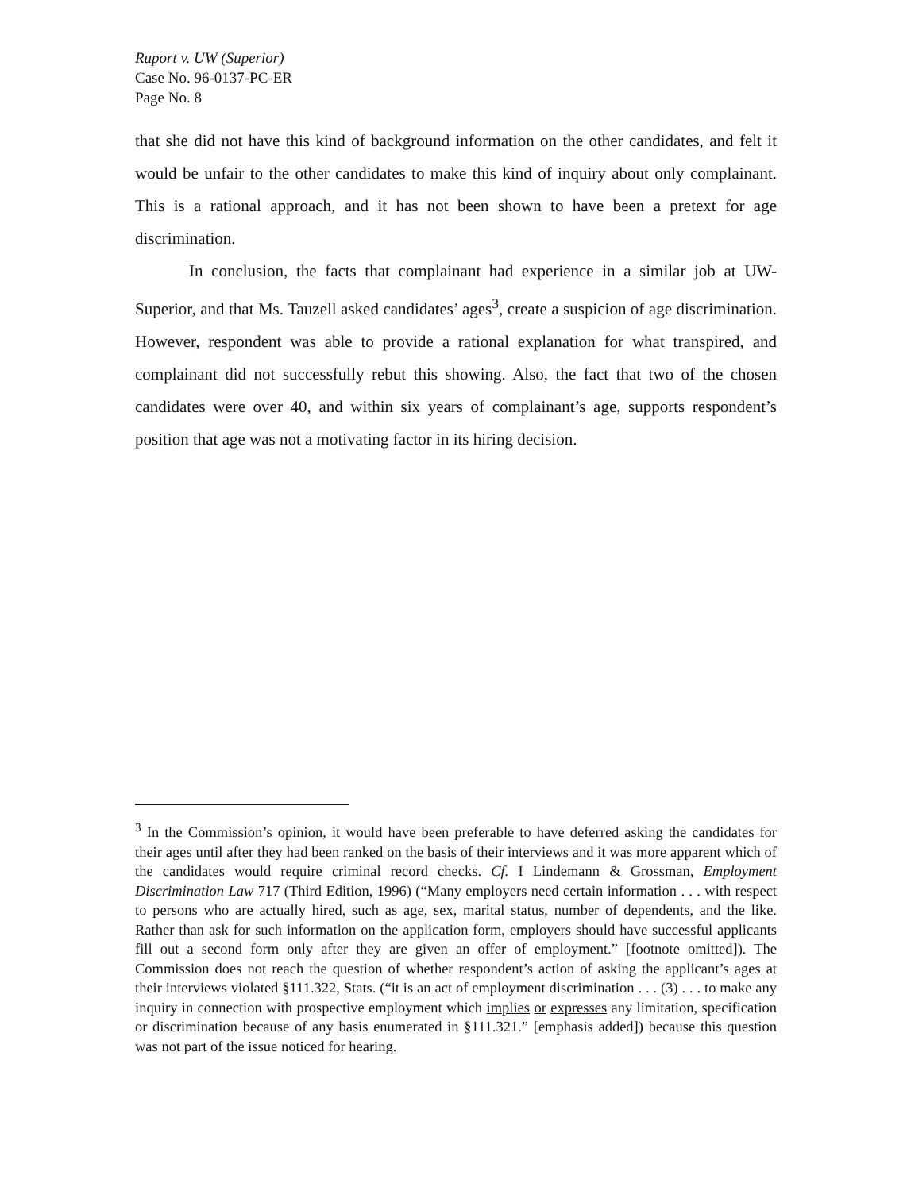Ruport v. UW (Superior)
Case No. 96-0137-PC-ER
Page No. 8
that she did not have this kind of background information on the other candidates, and felt it would be unfair to the other candidates to make this kind of inquiry about only complainant. This is a rational approach, and it has not been shown to have been a pretext for age discrimination.
In conclusion, the facts that complainant had experience in a similar job at UW-Superior, and that Ms. Tauzell asked candidates’ ages<sup>3</sup>, create a suspicion of age discrimination. However, respondent was able to provide a rational explanation for what transpired, and complainant did not successfully rebut this showing. Also, the fact that two of the chosen candidates were over 40, and within six years of complainant’s age, supports respondent’s position that age was not a motivating factor in its hiring decision.
<sup>3</sup> In the Commission’s opinion, it would have been preferable to have deferred asking the candidates for their ages until after they had been ranked on the basis of their interviews and it was more apparent which of the candidates would require criminal record checks. Cf. I Lindemann & Grossman, Employment Discrimination Law 717 (Third Edition, 1996) (“Many employers need certain information . . . with respect to persons who are actually hired, such as age, sex, marital status, number of dependents, and the like. Rather than ask for such information on the application form, employers should have successful applicants fill out a second form only after they are given an offer of employment.” [footnote omitted]). The Commission does not reach the question of whether respondent’s action of asking the applicant’s ages at their interviews violated §111.322, Stats. (“it is an act of employment discrimination . . . (3) . . . to make any inquiry in connection with prospective employment which implies or expresses any limitation, specification or discrimination because of any basis enumerated in §111.321.” [emphasis added]) because this question was not part of the issue noticed for hearing.